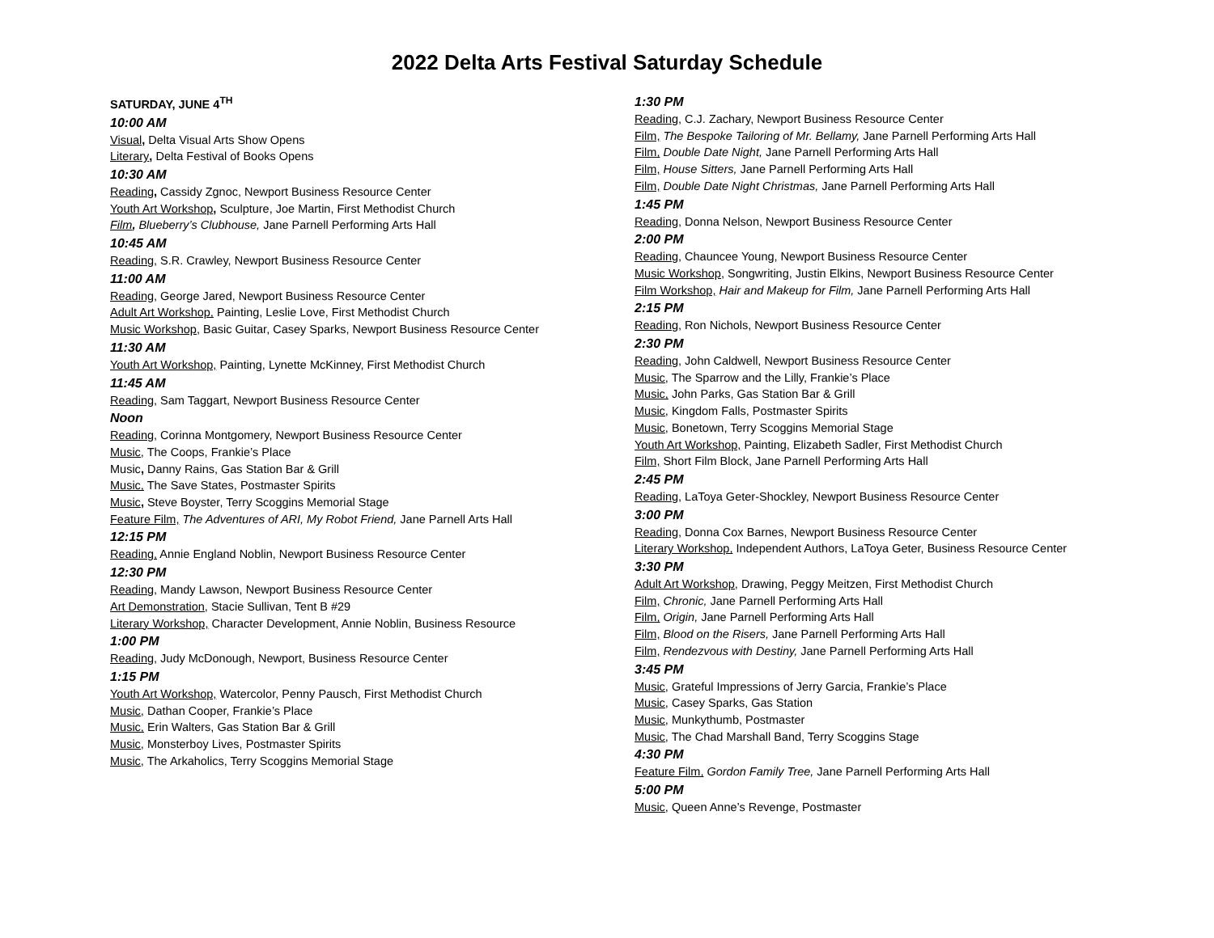2022 Delta Arts Festival Saturday Schedule
SATURDAY, JUNE 4<sup>TH</sup>
10:00 AM
Visual, Delta Visual Arts Show Opens
Literary, Delta Festival of Books Opens
10:30 AM
Reading, Cassidy Zgnoc, Newport Business Resource Center
Youth Art Workshop, Sculpture, Joe Martin, First Methodist Church
Film, Blueberry’s Clubhouse, Jane Parnell Performing Arts Hall
10:45 AM
Reading, S.R. Crawley, Newport Business Resource Center
11:00 AM
Reading, George Jared, Newport Business Resource Center
Adult Art Workshop, Painting, Leslie Love, First Methodist Church
Music Workshop, Basic Guitar, Casey Sparks, Newport Business Resource Center
11:30 AM
Youth Art Workshop, Painting, Lynette McKinney, First Methodist Church
11:45 AM
Reading, Sam Taggart, Newport Business Resource Center
Noon
Reading, Corinna Montgomery, Newport Business Resource Center
Music, The Coops, Frankie’s Place
Music, Danny Rains, Gas Station Bar & Grill
Music, The Save States, Postmaster Spirits
Music, Steve Boyster, Terry Scoggins Memorial Stage
Feature Film, The Adventures of ARI, My Robot Friend, Jane Parnell Arts Hall
12:15 PM
Reading, Annie England Noblin, Newport Business Resource Center
12:30 PM
Reading, Mandy Lawson, Newport Business Resource Center
Art Demonstration, Stacie Sullivan, Tent B #29
Literary Workshop, Character Development, Annie Noblin, Business Resource
1:00 PM
Reading, Judy McDonough, Newport, Business Resource Center
1:15 PM
Youth Art Workshop, Watercolor, Penny Pausch, First Methodist Church
Music, Dathan Cooper, Frankie’s Place
Music, Erin Walters, Gas Station Bar & Grill
Music, Monsterboy Lives, Postmaster Spirits
Music, The Arkaholics, Terry Scoggins Memorial Stage
1:30 PM
Reading, C.J. Zachary, Newport Business Resource Center
Film, The Bespoke Tailoring of Mr. Bellamy, Jane Parnell Performing Arts Hall
Film, Double Date Night, Jane Parnell Performing Arts Hall
Film, House Sitters, Jane Parnell Performing Arts Hall
Film, Double Date Night Christmas, Jane Parnell Performing Arts Hall
1:45 PM
Reading, Donna Nelson, Newport Business Resource Center
2:00 PM
Reading, Chauncee Young, Newport Business Resource Center
Music Workshop, Songwriting, Justin Elkins, Newport Business Resource Center
Film Workshop, Hair and Makeup for Film, Jane Parnell Performing Arts Hall
2:15 PM
Reading, Ron Nichols, Newport Business Resource Center
2:30 PM
Reading, John Caldwell, Newport Business Resource Center
Music, The Sparrow and the Lilly, Frankie’s Place
Music, John Parks, Gas Station Bar & Grill
Music, Kingdom Falls, Postmaster Spirits
Music, Bonetown, Terry Scoggins Memorial Stage
Youth Art Workshop, Painting, Elizabeth Sadler, First Methodist Church
Film, Short Film Block, Jane Parnell Performing Arts Hall
2:45 PM
Reading, LaToya Geter-Shockley, Newport Business Resource Center
3:00 PM
Reading, Donna Cox Barnes, Newport Business Resource Center
Literary Workshop, Independent Authors, LaToya Geter, Business Resource Center
3:30 PM
Adult Art Workshop, Drawing, Peggy Meitzen, First Methodist Church
Film, Chronic, Jane Parnell Performing Arts Hall
Film, Origin, Jane Parnell Performing Arts Hall
Film, Blood on the Risers, Jane Parnell Performing Arts Hall
Film, Rendezvous with Destiny, Jane Parnell Performing Arts Hall
3:45 PM
Music, Grateful Impressions of Jerry Garcia, Frankie’s Place
Music, Casey Sparks, Gas Station
Music, Munkythumb, Postmaster
Music, The Chad Marshall Band, Terry Scoggins Stage
4:30 PM
Feature Film, Gordon Family Tree, Jane Parnell Performing Arts Hall
5:00 PM
Music, Queen Anne’s Revenge, Postmaster